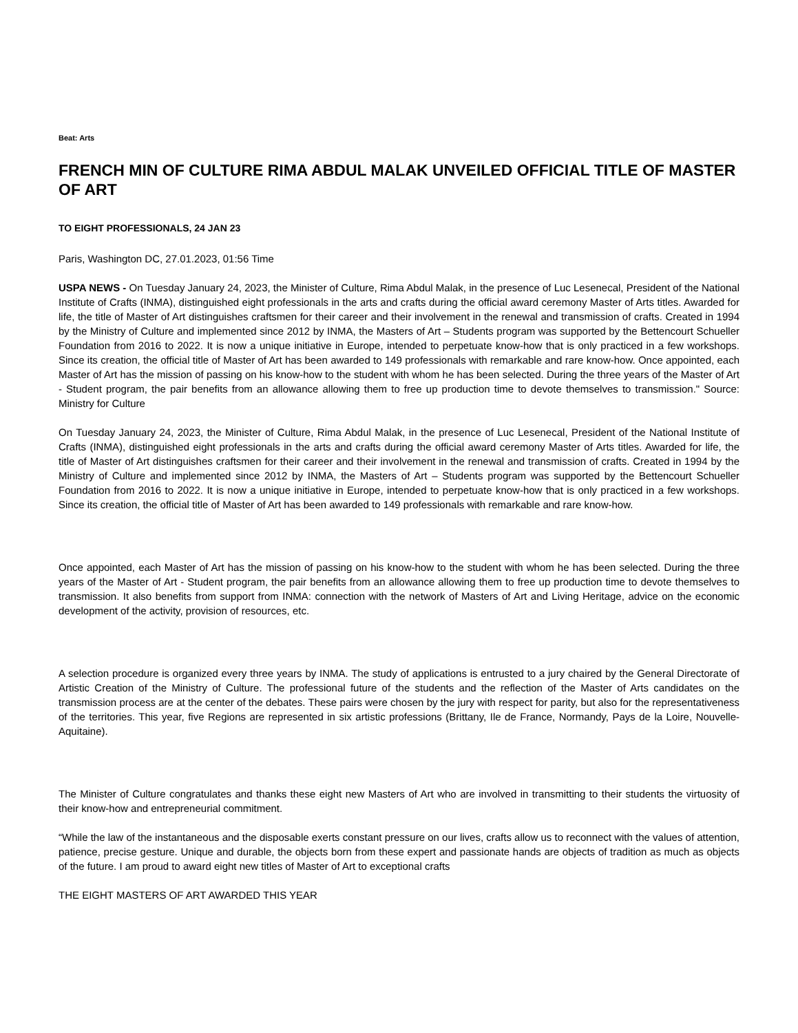Beat: Arts
FRENCH MIN OF CULTURE RIMA ABDUL MALAK UNVEILED OFFICIAL TITLE OF MASTER OF ART
TO EIGHT PROFESSIONALS, 24 JAN 23
Paris, Washington DC, 27.01.2023, 01:56 Time
USPA NEWS - On Tuesday January 24, 2023, the Minister of Culture, Rima Abdul Malak, in the presence of Luc Lesenecal, President of the National Institute of Crafts (INMA), distinguished eight professionals in the arts and crafts during the official award ceremony Master of Arts titles. Awarded for life, the title of Master of Art distinguishes craftsmen for their career and their involvement in the renewal and transmission of crafts. Created in 1994 by the Ministry of Culture and implemented since 2012 by INMA, the Masters of Art – Students program was supported by the Bettencourt Schueller Foundation from 2016 to 2022. It is now a unique initiative in Europe, intended to perpetuate know-how that is only practiced in a few workshops. Since its creation, the official title of Master of Art has been awarded to 149 professionals with remarkable and rare know-how. Once appointed, each Master of Art has the mission of passing on his know-how to the student with whom he has been selected. During the three years of the Master of Art - Student program, the pair benefits from an allowance allowing them to free up production time to devote themselves to transmission." Source: Ministry for Culture
On Tuesday January 24, 2023, the Minister of Culture, Rima Abdul Malak, in the presence of Luc Lesenecal, President of the National Institute of Crafts (INMA), distinguished eight professionals in the arts and crafts during the official award ceremony Master of Arts titles. Awarded for life, the title of Master of Art distinguishes craftsmen for their career and their involvement in the renewal and transmission of crafts. Created in 1994 by the Ministry of Culture and implemented since 2012 by INMA, the Masters of Art – Students program was supported by the Bettencourt Schueller Foundation from 2016 to 2022. It is now a unique initiative in Europe, intended to perpetuate know-how that is only practiced in a few workshops. Since its creation, the official title of Master of Art has been awarded to 149 professionals with remarkable and rare know-how.
Once appointed, each Master of Art has the mission of passing on his know-how to the student with whom he has been selected. During the three years of the Master of Art - Student program, the pair benefits from an allowance allowing them to free up production time to devote themselves to transmission. It also benefits from support from INMA: connection with the network of Masters of Art and Living Heritage, advice on the economic development of the activity, provision of resources, etc.
A selection procedure is organized every three years by INMA. The study of applications is entrusted to a jury chaired by the General Directorate of Artistic Creation of the Ministry of Culture. The professional future of the students and the reflection of the Master of Arts candidates on the transmission process are at the center of the debates. These pairs were chosen by the jury with respect for parity, but also for the representativeness of the territories. This year, five Regions are represented in six artistic professions (Brittany, Ile de France, Normandy, Pays de la Loire, Nouvelle-Aquitaine).
The Minister of Culture congratulates and thanks these eight new Masters of Art who are involved in transmitting to their students the virtuosity of their know-how and entrepreneurial commitment.
“While the law of the instantaneous and the disposable exerts constant pressure on our lives, crafts allow us to reconnect with the values of attention, patience, precise gesture. Unique and durable, the objects born from these expert and passionate hands are objects of tradition as much as objects of the future. I am proud to award eight new titles of Master of Art to exceptional crafts
THE EIGHT MASTERS OF ART AWARDED THIS YEAR